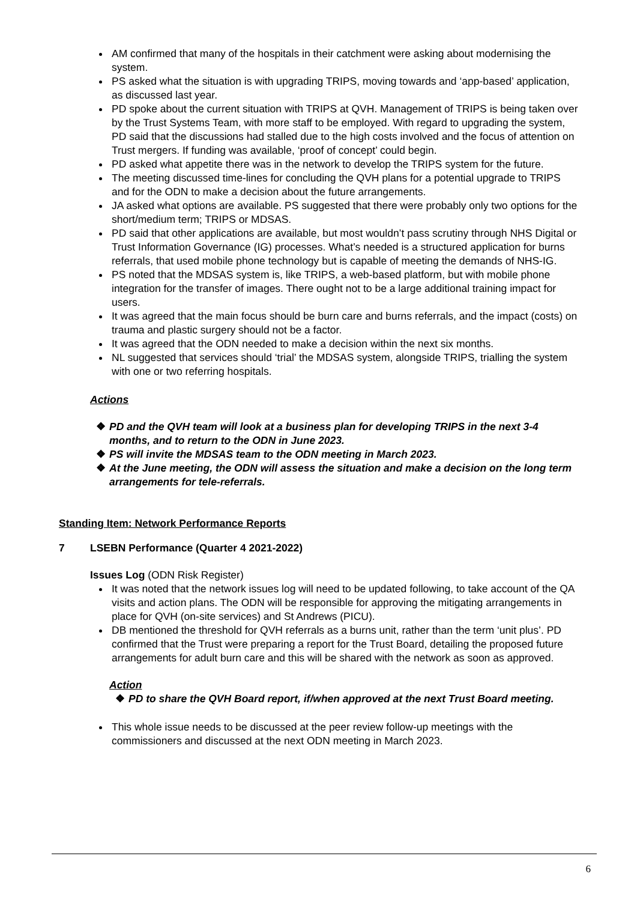AM confirmed that many of the hospitals in their catchment were asking about modernising the system.
PS asked what the situation is with upgrading TRIPS, moving towards and ‘app-based’ application, as discussed last year.
PD spoke about the current situation with TRIPS at QVH. Management of TRIPS is being taken over by the Trust Systems Team, with more staff to be employed. With regard to upgrading the system, PD said that the discussions had stalled due to the high costs involved and the focus of attention on Trust mergers. If funding was available, ‘proof of concept’ could begin.
PD asked what appetite there was in the network to develop the TRIPS system for the future.
The meeting discussed time-lines for concluding the QVH plans for a potential upgrade to TRIPS and for the ODN to make a decision about the future arrangements.
JA asked what options are available. PS suggested that there were probably only two options for the short/medium term; TRIPS or MDSAS.
PD said that other applications are available, but most wouldn’t pass scrutiny through NHS Digital or Trust Information Governance (IG) processes. What’s needed is a structured application for burns referrals, that used mobile phone technology but is capable of meeting the demands of NHS-IG.
PS noted that the MDSAS system is, like TRIPS, a web-based platform, but with mobile phone integration for the transfer of images. There ought not to be a large additional training impact for users.
It was agreed that the main focus should be burn care and burns referrals, and the impact (costs) on trauma and plastic surgery should not be a factor.
It was agreed that the ODN needed to make a decision within the next six months.
NL suggested that services should ‘trial’ the MDSAS system, alongside TRIPS, trialling the system with one or two referring hospitals.
Actions
❖ PD and the QVH team will look at a business plan for developing TRIPS in the next 3-4 months, and to return to the ODN in June 2023.
❖ PS will invite the MDSAS team to the ODN meeting in March 2023.
❖ At the June meeting, the ODN will assess the situation and make a decision on the long term arrangements for tele-referrals.
Standing Item: Network Performance Reports
7 LSEBN Performance (Quarter 4 2021-2022)
Issues Log (ODN Risk Register)
It was noted that the network issues log will need to be updated following, to take account of the QA visits and action plans. The ODN will be responsible for approving the mitigating arrangements in place for QVH (on-site services) and St Andrews (PICU).
DB mentioned the threshold for QVH referrals as a burns unit, rather than the term ‘unit plus’. PD confirmed that the Trust were preparing a report for the Trust Board, detailing the proposed future arrangements for adult burn care and this will be shared with the network as soon as approved.
Action
❖ PD to share the QVH Board report, if/when approved at the next Trust Board meeting.
This whole issue needs to be discussed at the peer review follow-up meetings with the commissioners and discussed at the next ODN meeting in March 2023.
6